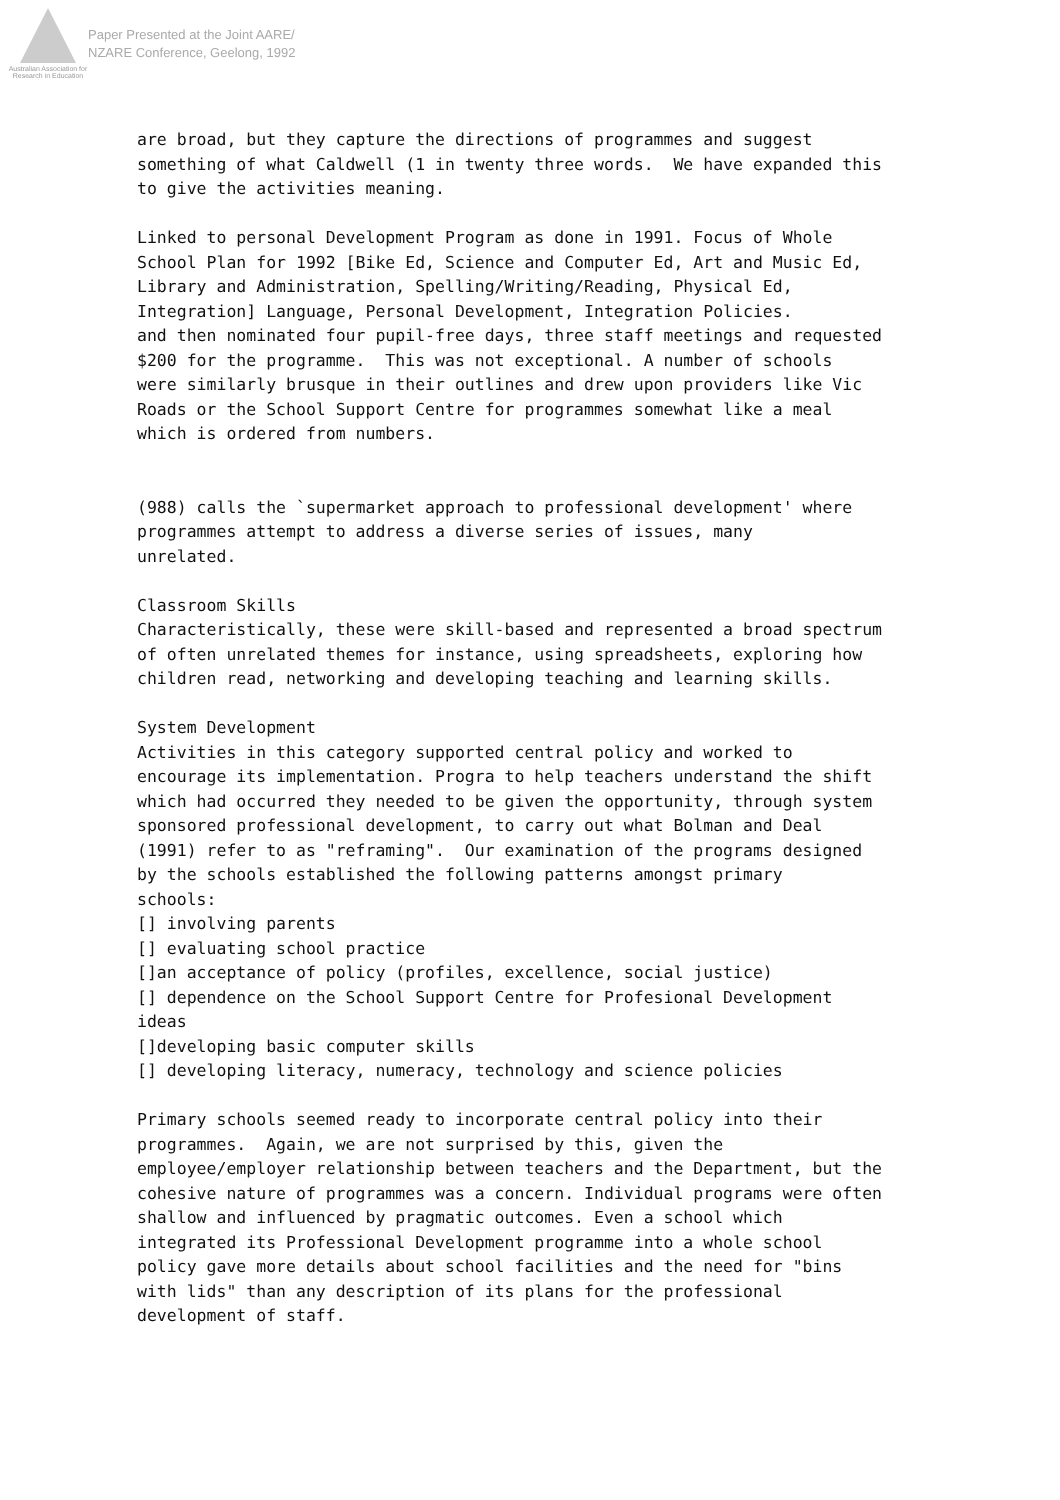Australian Association for Research in Education
Paper Presented at the Joint AARE/
NZARE Conference, Geelong, 1992
are broad, but they capture the directions of programmes and suggest something of what Caldwell (1 in twenty three words. We have expanded this to give the activities meaning.
Linked to personal Development Program as done in 1991. Focus of Whole School Plan for 1992 [Bike Ed, Science and Computer Ed, Art and Music Ed, Library and Administration, Spelling/Writing/Reading, Physical Ed, Integration] Language, Personal Development, Integration Policies. and then nominated four pupil-free days, three staff meetings and requested $200 for the programme. This was not exceptional. A number of schools were similarly brusque in their outlines and drew upon providers like Vic Roads or the School Support Centre for programmes somewhat like a meal which is ordered from numbers.
(988) calls the `supermarket approach to professional development' where programmes attempt to address a diverse series of issues, many unrelated.
Classroom Skills Characteristically, these were skill-based and represented a broad spectrum of often unrelated themes for instance, using spreadsheets, exploring how children read, networking and developing teaching and learning skills.
System Development Activities in this category supported central policy and worked to encourage its implementation. Progra to help teachers understand the shift which had occurred they needed to be given the opportunity, through system sponsored professional development, to carry out what Bolman and Deal (1991) refer to as "reframing". Our examination of the programs designed by the schools established the following patterns amongst primary schools: [] involving parents [] evaluating school practice []an acceptance of policy (profiles, excellence, social justice) [] dependence on the School Support Centre for Profesional Development ideas []developing basic computer skills [] developing literacy, numeracy, technology and science policies
Primary schools seemed ready to incorporate central policy into their programmes. Again, we are not surprised by this, given the employee/employer relationship between teachers and the Department, but the cohesive nature of programmes was a concern. Individual programs were often shallow and influenced by pragmatic outcomes. Even a school which integrated its Professional Development programme into a whole school policy gave more details about school facilities and the need for "bins with lids" than any description of its plans for the professional development of staff.